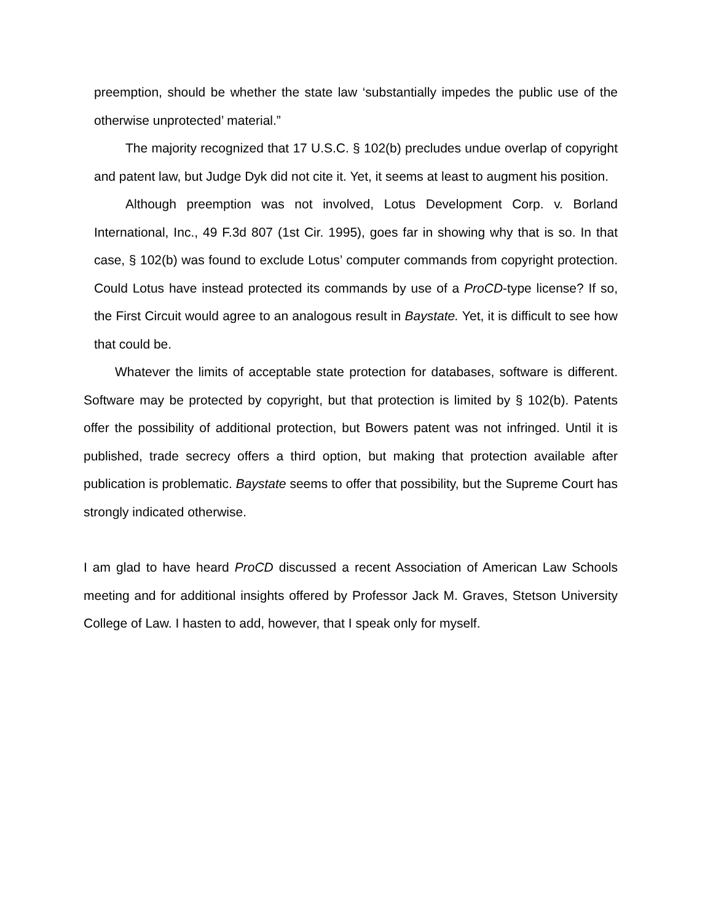preemption, should be whether the state law ‘substantially impedes the public use of the otherwise unprotected’ material.”
The majority recognized that 17 U.S.C. § 102(b) precludes undue overlap of copyright and patent law, but Judge Dyk did not cite it. Yet, it seems at least to augment his position.
Although preemption was not involved, Lotus Development Corp. v. Borland International, Inc., 49 F.3d 807 (1st Cir. 1995), goes far in showing why that is so. In that case, § 102(b) was found to exclude Lotus’ computer commands from copyright protection. Could Lotus have instead protected its commands by use of a ProCD-type license? If so, the First Circuit would agree to an analogous result in Baystate. Yet, it is difficult to see how that could be.
Whatever the limits of acceptable state protection for databases, software is different. Software may be protected by copyright, but that protection is limited by § 102(b). Patents offer the possibility of additional protection, but Bowers patent was not infringed. Until it is published, trade secrecy offers a third option, but making that protection available after publication is problematic. Baystate seems to offer that possibility, but the Supreme Court has strongly indicated otherwise.
I am glad to have heard ProCD discussed a recent Association of American Law Schools meeting and for additional insights offered by Professor Jack M. Graves, Stetson University College of Law. I hasten to add, however, that I speak only for myself.